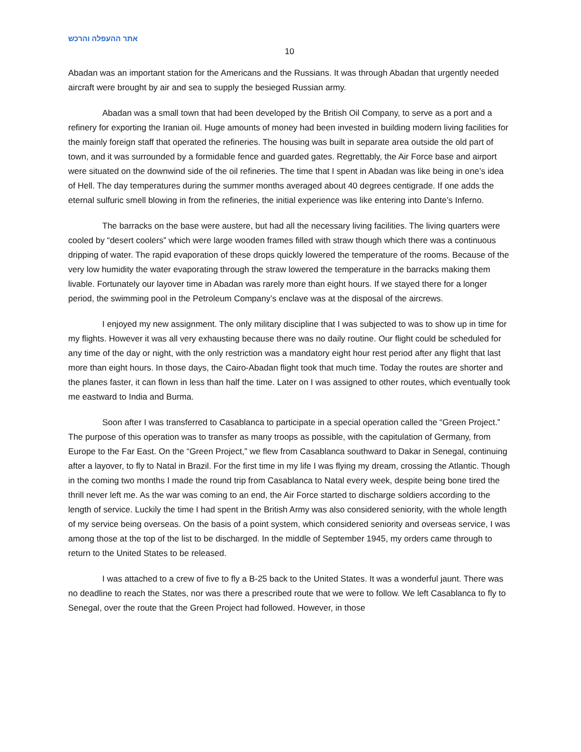אתר ההעפלה והרכש
10
Abadan was an important station for the Americans and the Russians. It was through Abadan that urgently needed aircraft were brought by air and sea to supply the besieged Russian army.
Abadan was a small town that had been developed by the British Oil Company, to serve as a port and a refinery for exporting the Iranian oil. Huge amounts of money had been invested in building modern living facilities for the mainly foreign staff that operated the refineries. The housing was built in separate area outside the old part of town, and it was surrounded by a formidable fence and guarded gates. Regrettably, the Air Force base and airport were situated on the downwind side of the oil refineries. The time that I spent in Abadan was like being in one’s idea of Hell. The day temperatures during the summer months averaged about 40 degrees centigrade. If one adds the eternal sulfuric smell blowing in from the refineries, the initial experience was like entering into Dante’s Inferno.
The barracks on the base were austere, but had all the necessary living facilities. The living quarters were cooled by “desert coolers” which were large wooden frames filled with straw though which there was a continuous dripping of water. The rapid evaporation of these drops quickly lowered the temperature of the rooms. Because of the very low humidity the water evaporating through the straw lowered the temperature in the barracks making them livable. Fortunately our layover time in Abadan was rarely more than eight hours. If we stayed there for a longer period, the swimming pool in the Petroleum Company’s enclave was at the disposal of the aircrews.
I enjoyed my new assignment. The only military discipline that I was subjected to was to show up in time for my flights. However it was all very exhausting because there was no daily routine. Our flight could be scheduled for any time of the day or night, with the only restriction was a mandatory eight hour rest period after any flight that last more than eight hours. In those days, the Cairo-Abadan flight took that much time. Today the routes are shorter and the planes faster, it can flown in less than half the time. Later on I was assigned to other routes, which eventually took me eastward to India and Burma.
Soon after I was transferred to Casablanca to participate in a special operation called the “Green Project.” The purpose of this operation was to transfer as many troops as possible, with the capitulation of Germany, from Europe to the Far East. On the “Green Project,” we flew from Casablanca southward to Dakar in Senegal, continuing after a layover, to fly to Natal in Brazil. For the first time in my life I was flying my dream, crossing the Atlantic. Though in the coming two months I made the round trip from Casablanca to Natal every week, despite being bone tired the thrill never left me. As the war was coming to an end, the Air Force started to discharge soldiers according to the length of service. Luckily the time I had spent in the British Army was also considered seniority, with the whole length of my service being overseas. On the basis of a point system, which considered seniority and overseas service, I was among those at the top of the list to be discharged. In the middle of September 1945, my orders came through to return to the United States to be released.
I was attached to a crew of five to fly a B-25 back to the United States. It was a wonderful jaunt. There was no deadline to reach the States, nor was there a prescribed route that we were to follow. We left Casablanca to fly to Senegal, over the route that the Green Project had followed. However, in those